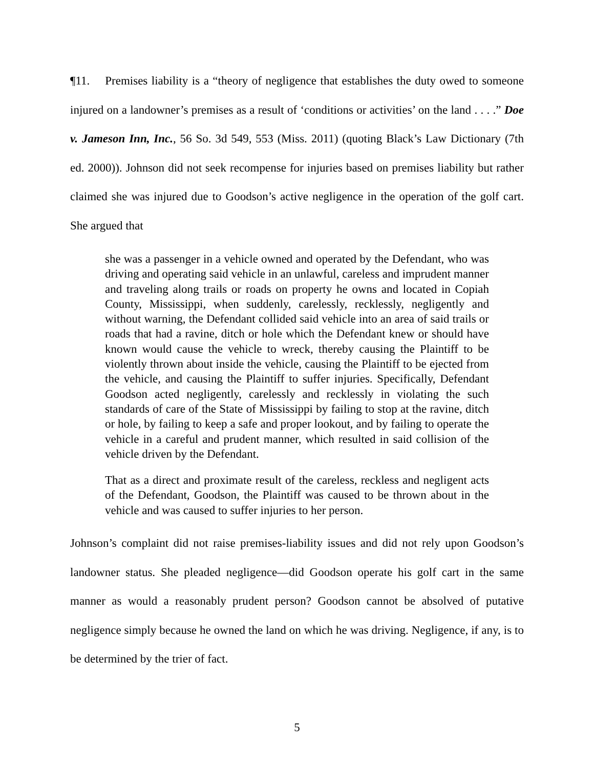¶11. Premises liability is a “theory of negligence that establishes the duty owed to someone injured on a landowner’s premises as a result of ‘conditions or activities’ on the land . . . .” Doe v. Jameson Inn, Inc., 56 So. 3d 549, 553 (Miss. 2011) (quoting Black’s Law Dictionary (7th ed. 2000)). Johnson did not seek recompense for injuries based on premises liability but rather claimed she was injured due to Goodson’s active negligence in the operation of the golf cart. She argued that
she was a passenger in a vehicle owned and operated by the Defendant, who was driving and operating said vehicle in an unlawful, careless and imprudent manner and traveling along trails or roads on property he owns and located in Copiah County, Mississippi, when suddenly, carelessly, recklessly, negligently and without warning, the Defendant collided said vehicle into an area of said trails or roads that had a ravine, ditch or hole which the Defendant knew or should have known would cause the vehicle to wreck, thereby causing the Plaintiff to be violently thrown about inside the vehicle, causing the Plaintiff to be ejected from the vehicle, and causing the Plaintiff to suffer injuries. Specifically, Defendant Goodson acted negligently, carelessly and recklessly in violating the such standards of care of the State of Mississippi by failing to stop at the ravine, ditch or hole, by failing to keep a safe and proper lookout, and by failing to operate the vehicle in a careful and prudent manner, which resulted in said collision of the vehicle driven by the Defendant.
That as a direct and proximate result of the careless, reckless and negligent acts of the Defendant, Goodson, the Plaintiff was caused to be thrown about in the vehicle and was caused to suffer injuries to her person.
Johnson’s complaint did not raise premises-liability issues and did not rely upon Goodson’s landowner status. She pleaded negligence—did Goodson operate his golf cart in the same manner as would a reasonably prudent person? Goodson cannot be absolved of putative negligence simply because he owned the land on which he was driving. Negligence, if any, is to be determined by the trier of fact.
5